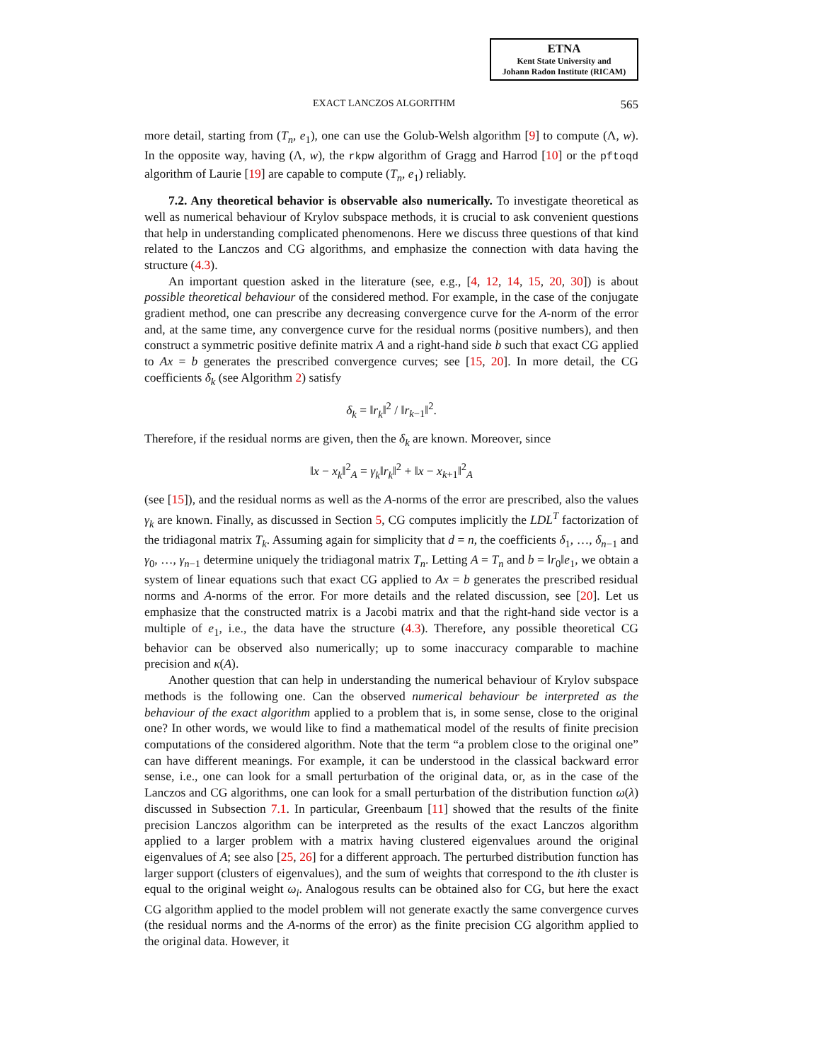ETNA
Kent State University and
Johann Radon Institute (RICAM)
EXACT LANCZOS ALGORITHM 565
more detail, starting from (T<sub>n</sub>, e<sub>1</sub>), one can use the Golub-Welsh algorithm [9] to compute (Λ, w). In the opposite way, having (Λ, w), the rkpw algorithm of Gragg and Harrod [10] or the pftoqd algorithm of Laurie [19] are capable to compute (T<sub>n</sub>, e<sub>1</sub>) reliably.
7.2. Any theoretical behavior is observable also numerically. To investigate theoretical as well as numerical behaviour of Krylov subspace methods, it is crucial to ask convenient questions that help in understanding complicated phenomenons. Here we discuss three questions of that kind related to the Lanczos and CG algorithms, and emphasize the connection with data having the structure (4.3).
An important question asked in the literature (see, e.g., [4, 12, 14, 15, 20, 30]) is about possible theoretical behaviour of the considered method. For example, in the case of the conjugate gradient method, one can prescribe any decreasing convergence curve for the A-norm of the error and, at the same time, any convergence curve for the residual norms (positive numbers), and then construct a symmetric positive definite matrix A and a right-hand side b such that exact CG applied to Ax = b generates the prescribed convergence curves; see [15, 20]. In more detail, the CG coefficients δ<sub>k</sub> (see Algorithm 2) satisfy
δ<sub>k</sub> = ‖r<sub>k</sub>‖<sup>2</sup> / ‖r<sub>k−1</sub>‖<sup>2</sup>.
Therefore, if the residual norms are given, then the δ<sub>k</sub> are known. Moreover, since
‖x − x<sub>k</sub>‖<sup>2</sup><sub>A</sub> = γ<sub>k</sub>‖r<sub>k</sub>‖<sup>2</sup> + ‖x − x<sub>k+1</sub>‖<sup>2</sup><sub>A</sub>
(see [15]), and the residual norms as well as the A-norms of the error are prescribed, also the values γ<sub>k</sub> are known. Finally, as discussed in Section 5, CG computes implicitly the LDL<sup>T</sup> factorization of the tridiagonal matrix T<sub>k</sub>. Assuming again for simplicity that d = n, the coefficients δ<sub>1</sub>, …, δ<sub>n−1</sub> and γ<sub>0</sub>, …, γ<sub>n−1</sub> determine uniquely the tridiagonal matrix T<sub>n</sub>. Letting A = T<sub>n</sub> and b = ‖r<sub>0</sub>‖e<sub>1</sub>, we obtain a system of linear equations such that exact CG applied to Ax = b generates the prescribed residual norms and A-norms of the error. For more details and the related discussion, see [20]. Let us emphasize that the constructed matrix is a Jacobi matrix and that the right-hand side vector is a multiple of e<sub>1</sub>, i.e., the data have the structure (4.3). Therefore, any possible theoretical CG behavior can be observed also numerically; up to some inaccuracy comparable to machine precision and κ(A).
Another question that can help in understanding the numerical behaviour of Krylov subspace methods is the following one. Can the observed numerical behaviour be interpreted as the behaviour of the exact algorithm applied to a problem that is, in some sense, close to the original one? In other words, we would like to find a mathematical model of the results of finite precision computations of the considered algorithm. Note that the term “a problem close to the original one” can have different meanings. For example, it can be understood in the classical backward error sense, i.e., one can look for a small perturbation of the original data, or, as in the case of the Lanczos and CG algorithms, one can look for a small perturbation of the distribution function ω(λ) discussed in Subsection 7.1. In particular, Greenbaum [11] showed that the results of the finite precision Lanczos algorithm can be interpreted as the results of the exact Lanczos algorithm applied to a larger problem with a matrix having clustered eigenvalues around the original eigenvalues of A; see also [25, 26] for a different approach. The perturbed distribution function has larger support (clusters of eigenvalues), and the sum of weights that correspond to the ith cluster is equal to the original weight ω<sub>i</sub>. Analogous results can be obtained also for CG, but here the exact CG algorithm applied to the model problem will not generate exactly the same convergence curves (the residual norms and the A-norms of the error) as the finite precision CG algorithm applied to the original data. However, it